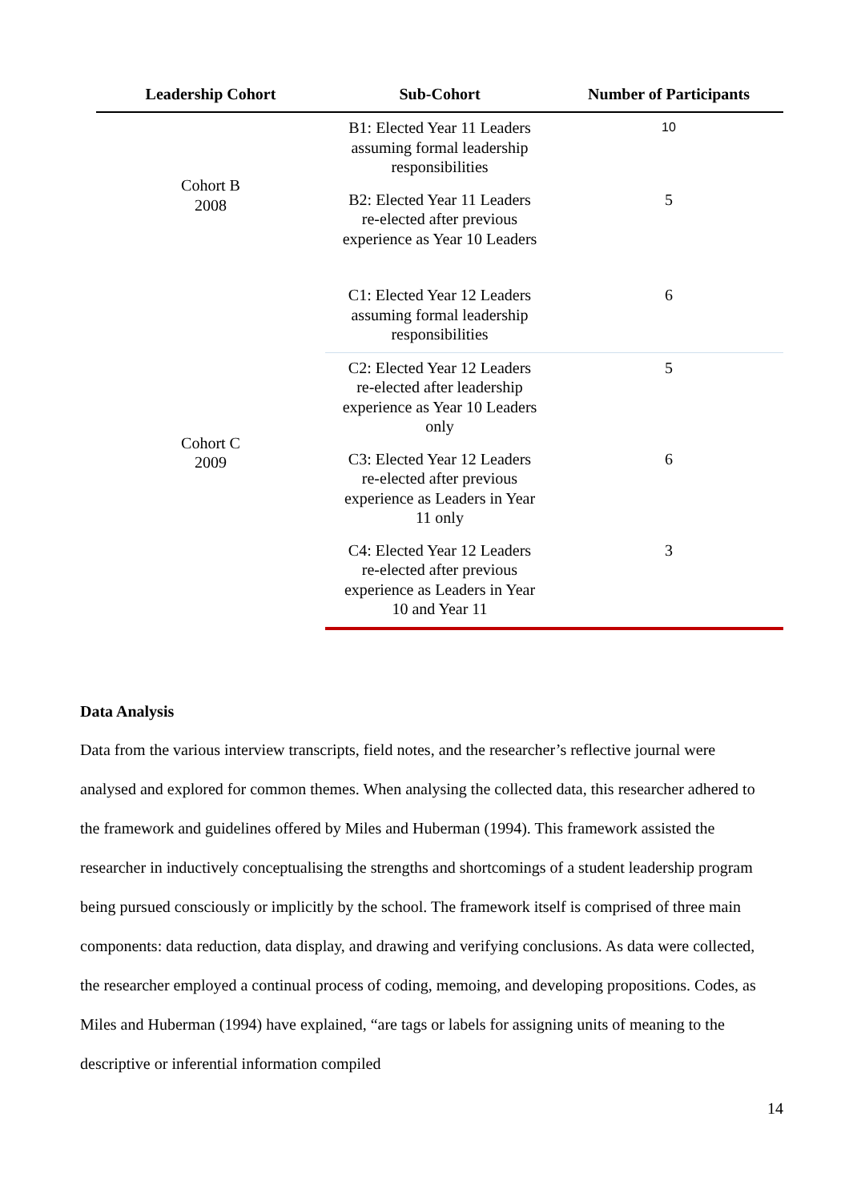| Leadership Cohort | Sub-Cohort | Number of Participants |
| --- | --- | --- |
| Cohort B 2008 | B1: Elected Year 11 Leaders assuming formal leadership responsibilities | 10 |
| | B2: Elected Year 11 Leaders re-elected after previous experience as Year 10 Leaders | 5 |
| Cohort C 2009 | C1: Elected Year 12 Leaders assuming formal leadership responsibilities | 6 |
| | C2: Elected Year 12 Leaders re-elected after leadership experience as Year 10 Leaders only | 5 |
| | C3: Elected Year 12 Leaders re-elected after previous experience as Leaders in Year 11 only | 6 |
| | C4: Elected Year 12 Leaders re-elected after previous experience as Leaders in Year 10 and Year 11 | 3 |
Data Analysis
Data from the various interview transcripts, field notes, and the researcher’s reflective journal were analysed and explored for common themes. When analysing the collected data, this researcher adhered to the framework and guidelines offered by Miles and Huberman (1994). This framework assisted the researcher in inductively conceptualising the strengths and shortcomings of a student leadership program being pursued consciously or implicitly by the school. The framework itself is comprised of three main components: data reduction, data display, and drawing and verifying conclusions. As data were collected, the researcher employed a continual process of coding, memoing, and developing propositions. Codes, as Miles and Huberman (1994) have explained, “are tags or labels for assigning units of meaning to the descriptive or inferential information compiled
14